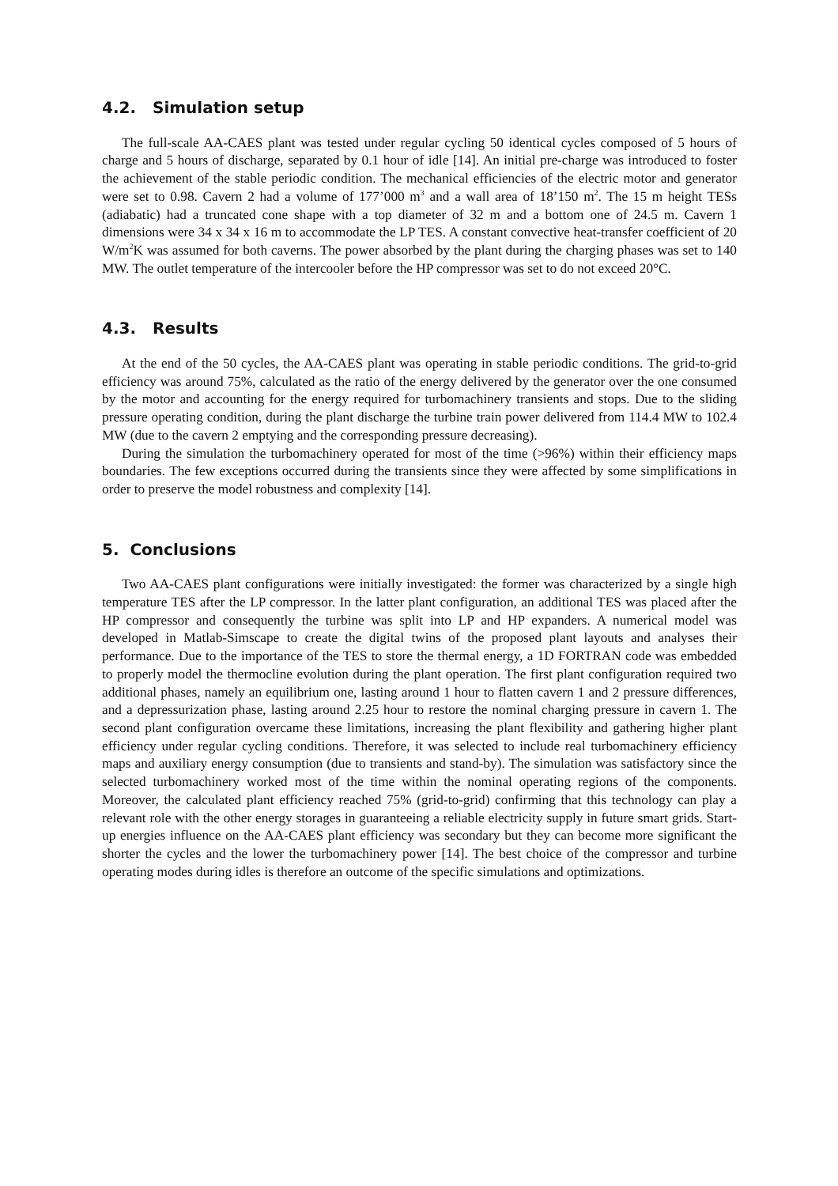4.2. Simulation setup
The full-scale AA-CAES plant was tested under regular cycling 50 identical cycles composed of 5 hours of charge and 5 hours of discharge, separated by 0.1 hour of idle [14]. An initial pre-charge was introduced to foster the achievement of the stable periodic condition. The mechanical efficiencies of the electric motor and generator were set to 0.98. Cavern 2 had a volume of 177’000 m<sup>3</sup> and a wall area of 18’150 m<sup>2</sup>. The 15 m height TESs (adiabatic) had a truncated cone shape with a top diameter of 32 m and a bottom one of 24.5 m. Cavern 1 dimensions were 34 x 34 x 16 m to accommodate the LP TES. A constant convective heat-transfer coefficient of 20 W/m<sup>2</sup>K was assumed for both caverns. The power absorbed by the plant during the charging phases was set to 140 MW. The outlet temperature of the intercooler before the HP compressor was set to do not exceed 20°C.
4.3. Results
At the end of the 50 cycles, the AA-CAES plant was operating in stable periodic conditions. The grid-to-grid efficiency was around 75%, calculated as the ratio of the energy delivered by the generator over the one consumed by the motor and accounting for the energy required for turbomachinery transients and stops. Due to the sliding pressure operating condition, during the plant discharge the turbine train power delivered from 114.4 MW to 102.4 MW (due to the cavern 2 emptying and the corresponding pressure decreasing).
During the simulation the turbomachinery operated for most of the time (>96%) within their efficiency maps boundaries. The few exceptions occurred during the transients since they were affected by some simplifications in order to preserve the model robustness and complexity [14].
5. Conclusions
Two AA-CAES plant configurations were initially investigated: the former was characterized by a single high temperature TES after the LP compressor. In the latter plant configuration, an additional TES was placed after the HP compressor and consequently the turbine was split into LP and HP expanders. A numerical model was developed in Matlab-Simscape to create the digital twins of the proposed plant layouts and analyses their performance. Due to the importance of the TES to store the thermal energy, a 1D FORTRAN code was embedded to properly model the thermocline evolution during the plant operation. The first plant configuration required two additional phases, namely an equilibrium one, lasting around 1 hour to flatten cavern 1 and 2 pressure differences, and a depressurization phase, lasting around 2.25 hour to restore the nominal charging pressure in cavern 1. The second plant configuration overcame these limitations, increasing the plant flexibility and gathering higher plant efficiency under regular cycling conditions. Therefore, it was selected to include real turbomachinery efficiency maps and auxiliary energy consumption (due to transients and stand-by). The simulation was satisfactory since the selected turbomachinery worked most of the time within the nominal operating regions of the components. Moreover, the calculated plant efficiency reached 75% (grid-to-grid) confirming that this technology can play a relevant role with the other energy storages in guaranteeing a reliable electricity supply in future smart grids. Start-up energies influence on the AA-CAES plant efficiency was secondary but they can become more significant the shorter the cycles and the lower the turbomachinery power [14]. The best choice of the compressor and turbine operating modes during idles is therefore an outcome of the specific simulations and optimizations.